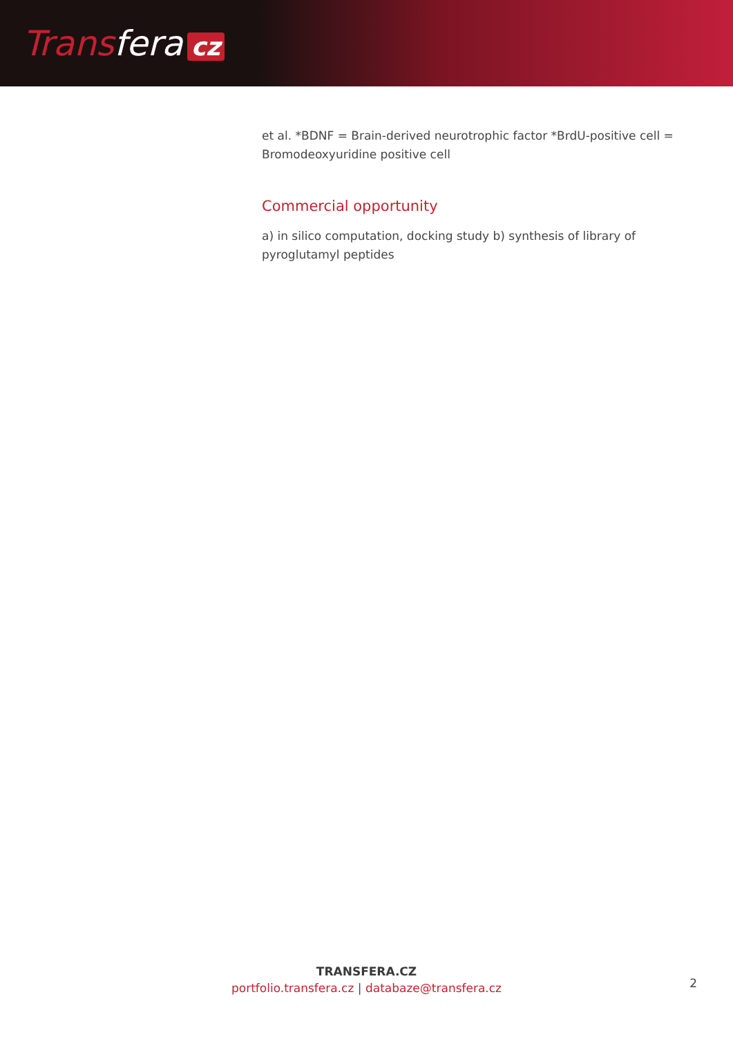Transfera cz
et al. *BDNF = Brain-derived neurotrophic factor *BrdU-positive cell = Bromodeoxyuridine positive cell
Commercial opportunity
a) in silico computation, docking study b) synthesis of library of pyroglutamyl peptides
TRANSFERA.CZ
portfolio.transfera.cz | databaze@transfera.cz
2